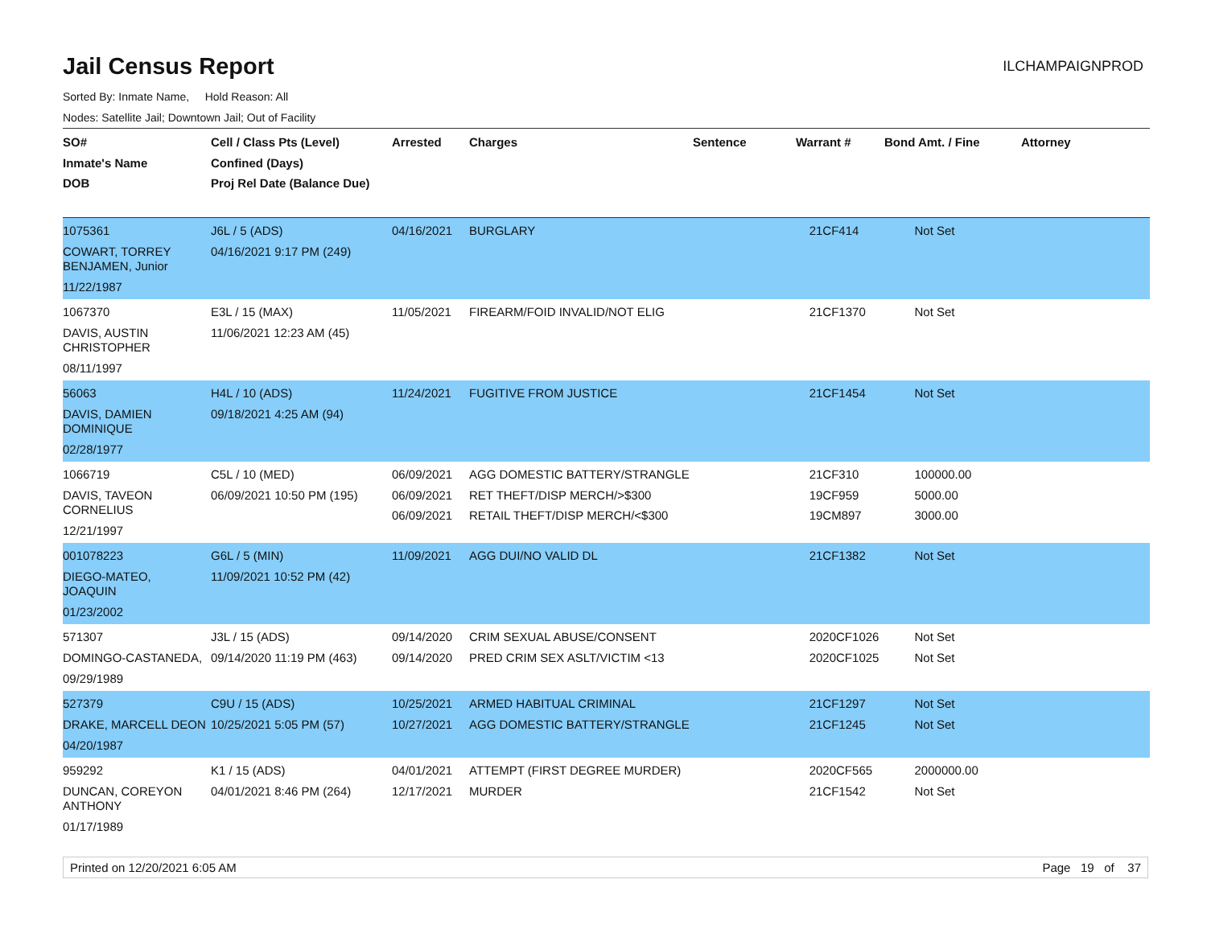Jail Census Report
ILCHAMPAIGNPROD
Sorted By: Inmate Name, Hold Reason: All
Nodes: Satellite Jail; Downtown Jail; Out of Facility
| SO# Inmate's Name DOB | Cell / Class Pts (Level) Confined (Days) Proj Rel Date (Balance Due) | Arrested | Charges | Sentence | Warrant # | Bond Amt. / Fine | Attorney |
| --- | --- | --- | --- | --- | --- | --- | --- |
| 1075361 COWART, TORREY BENJAMEN, Junior 11/22/1987 | J6L / 5 (ADS) 04/16/2021 9:17 PM (249) | 04/16/2021 | BURGLARY | | 21CF414 | Not Set | |
| 1067370 DAVIS, AUSTIN CHRISTOPHER 08/11/1997 | E3L / 15 (MAX) 11/06/2021 12:23 AM (45) | 11/05/2021 | FIREARM/FOID INVALID/NOT ELIG | | 21CF1370 | Not Set | |
| 56063 DAVIS, DAMIEN DOMINIQUE 02/28/1977 | H4L / 10 (ADS) 09/18/2021 4:25 AM (94) | 11/24/2021 | FUGITIVE FROM JUSTICE | | 21CF1454 | Not Set | |
| 1066719 DAVIS, TAVEON CORNELIUS 12/21/1997 | C5L / 10 (MED) 06/09/2021 10:50 PM (195) | 06/09/2021 06/09/2021 06/09/2021 | AGG DOMESTIC BATTERY/STRANGLE RET THEFT/DISP MERCH/>$300 RETAIL THEFT/DISP MERCH/<$300 | | 21CF310 19CF959 19CM897 | 100000.00 5000.00 3000.00 | |
| 001078223 DIEGO-MATEO, JOAQUIN 01/23/2002 | G6L / 5 (MIN) 11/09/2021 10:52 PM (42) | 11/09/2021 | AGG DUI/NO VALID DL | | 21CF1382 | Not Set | |
| 571307 DOMINGO-CASTANEDA, 09/29/1989 | J3L / 15 (ADS) 09/14/2020 11:19 PM (463) | 09/14/2020 09/14/2020 | CRIM SEXUAL ABUSE/CONSENT PRED CRIM SEX ASLT/VICTIM <13 | | 2020CF1026 2020CF1025 | Not Set Not Set | |
| 527379 DRAKE, MARCELL DEON 04/20/1987 | C9U / 15 (ADS) 10/25/2021 5:05 PM (57) | 10/25/2021 10/27/2021 | ARMED HABITUAL CRIMINAL AGG DOMESTIC BATTERY/STRANGLE | | 21CF1297 21CF1245 | Not Set Not Set | |
| 959292 DUNCAN, COREYON ANTHONY 01/17/1989 | K1 / 15 (ADS) 04/01/2021 8:46 PM (264) | 04/01/2021 12/17/2021 | ATTEMPT (FIRST DEGREE MURDER) MURDER | | 2020CF565 21CF1542 | 2000000.00 Not Set | |
Printed on 12/20/2021 6:05 AM Page 19 of 37